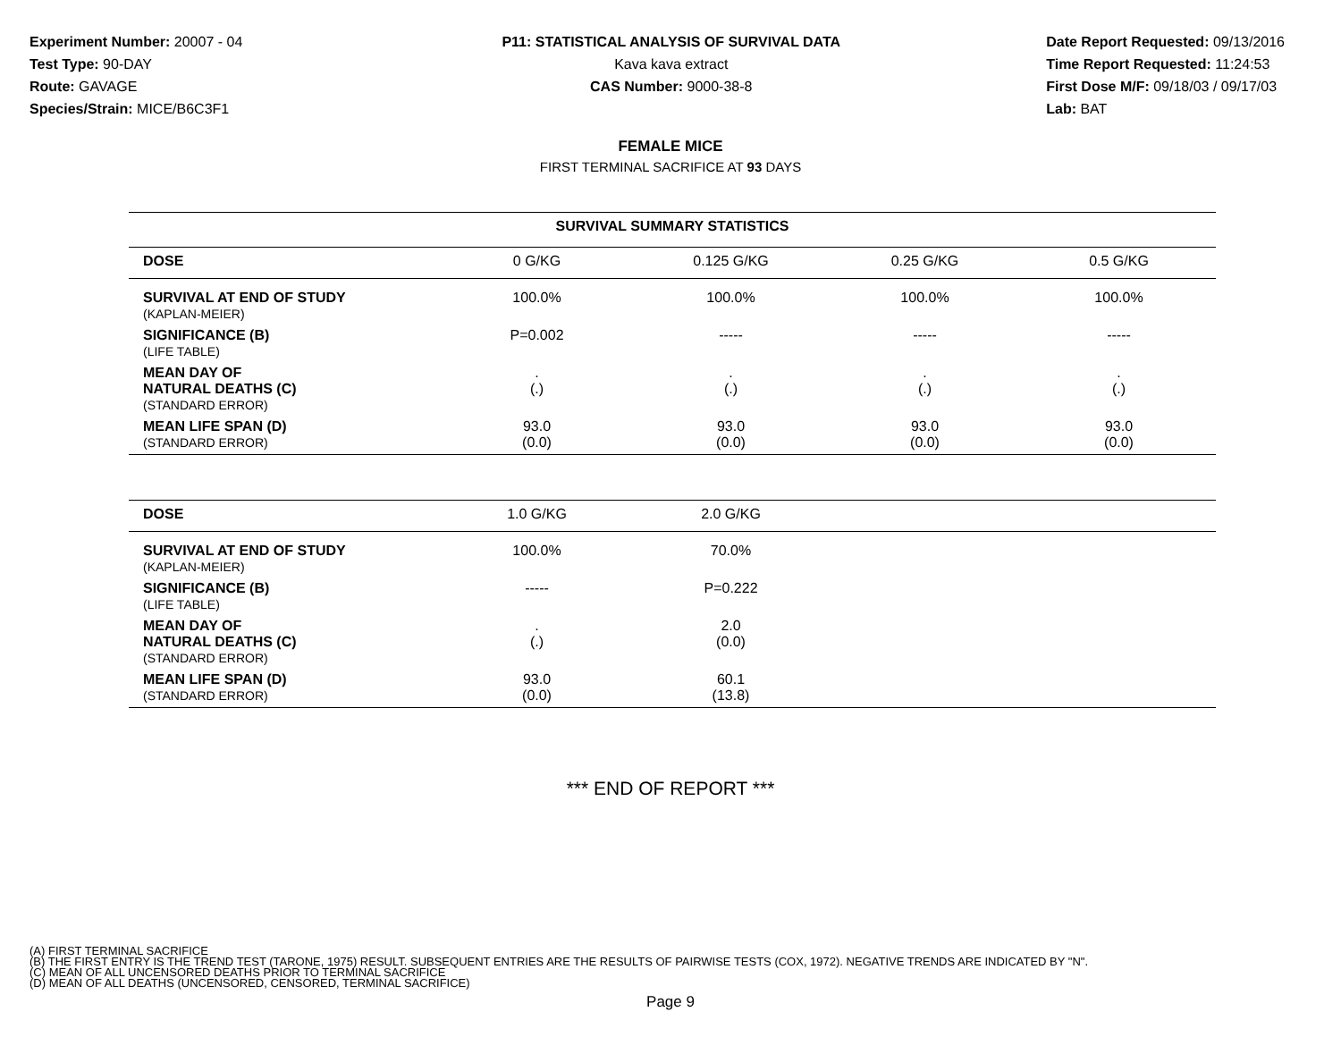Experiment Number: 20007 - 04
Test Type: 90-DAY
Route: GAVAGE
Species/Strain: MICE/B6C3F1
P11: STATISTICAL ANALYSIS OF SURVIVAL DATA
Kava kava extract
CAS Number: 9000-38-8
Date Report Requested: 09/13/2016
Time Report Requested: 11:24:53
First Dose M/F: 09/18/03 / 09/17/03
Lab: BAT
FEMALE MICE
FIRST TERMINAL SACRIFICE AT 93 DAYS
| SURVIVAL SUMMARY STATISTICS | | | | |
| --- | --- | --- | --- | --- |
| DOSE | 0 G/KG | 0.125 G/KG | 0.25 G/KG | 0.5 G/KG |
| SURVIVAL AT END OF STUDY (KAPLAN-MEIER) | 100.0% | 100.0% | 100.0% | 100.0% |
| SIGNIFICANCE (B) (LIFE TABLE) | P=0.002 | ----- | ----- | ----- |
| MEAN DAY OF NATURAL DEATHS (C) (STANDARD ERROR) | . (.) | . (.) | . (.) | . (.) |
| MEAN LIFE SPAN (D) (STANDARD ERROR) | 93.0 (0.0) | 93.0 (0.0) | 93.0 (0.0) | 93.0 (0.0) |
| DOSE | 1.0 G/KG | 2.0 G/KG | | |
| --- | --- | --- | --- | --- |
| SURVIVAL AT END OF STUDY (KAPLAN-MEIER) | 100.0% | 70.0% | | |
| SIGNIFICANCE (B) (LIFE TABLE) | ----- | P=0.222 | | |
| MEAN DAY OF NATURAL DEATHS (C) (STANDARD ERROR) | . (.) | 2.0 (0.0) | | |
| MEAN LIFE SPAN (D) (STANDARD ERROR) | 93.0 (0.0) | 60.1 (13.8) | | |
*** END OF REPORT ***
(A) FIRST TERMINAL SACRIFICE
(B) THE FIRST ENTRY IS THE TREND TEST (TARONE, 1975) RESULT. SUBSEQUENT ENTRIES ARE THE RESULTS OF PAIRWISE TESTS (COX, 1972). NEGATIVE TRENDS ARE INDICATED BY "N".
(C) MEAN OF ALL UNCENSORED DEATHS PRIOR TO TERMINAL SACRIFICE
(D) MEAN OF ALL DEATHS (UNCENSORED, CENSORED, TERMINAL SACRIFICE)
Page 9